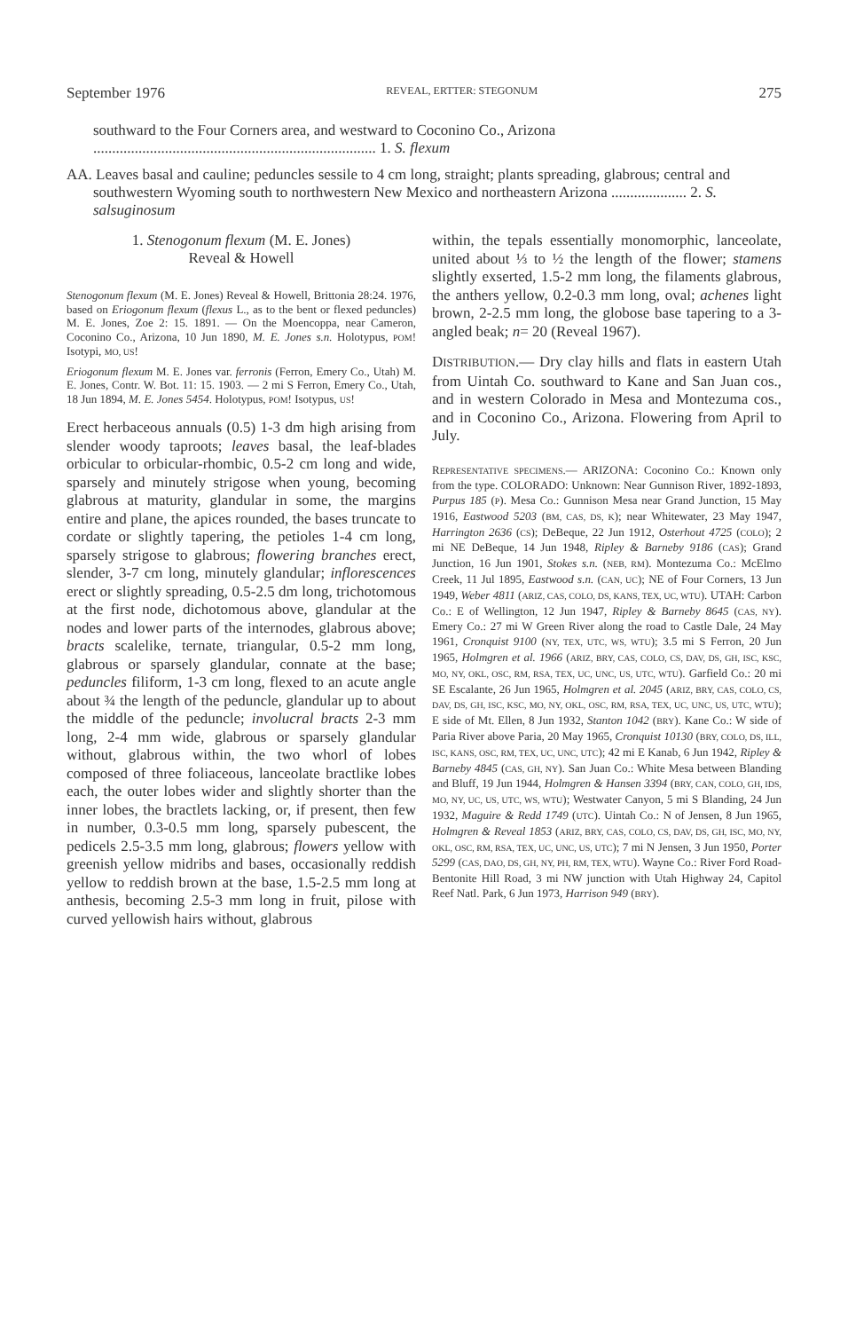September 1976 REVEAL, ERTTER: STEGONUM 275
southward to the Four Corners area, and westward to Coconino Co., Arizona ........................................................................... 1. S. flexum
AA. Leaves basal and cauline; peduncles sessile to 4 cm long, straight; plants spreading, glabrous; central and southwestern Wyoming south to northwestern New Mexico and northeastern Arizona .................... 2. S. salsuginosum
1. Stenogonum flexum (M. E. Jones)
Reveal & Howell
Stenogonum flexum (M. E. Jones) Reveal & Howell, Brittonia 28:24. 1976, based on Eriogonum flexum (flexus L., as to the bent or flexed peduncles) M. E. Jones, Zoe 2: 15. 1891. — On the Moencoppa, near Cameron, Coconino Co., Arizona, 10 Jun 1890, M. E. Jones s.n. Holotypus, POM! Isotypi, MO, US!
Eriogonum flexum M. E. Jones var. ferronis (Ferron, Emery Co., Utah) M. E. Jones, Contr. W. Bot. 11: 15. 1903. — 2 mi S Ferron, Emery Co., Utah, 18 Jun 1894, M. E. Jones 5454. Holotypus, POM! Isotypus, US!
Erect herbaceous annuals (0.5) 1-3 dm high arising from slender woody taproots; leaves basal, the leaf-blades orbicular to orbicular-rhombic, 0.5-2 cm long and wide, sparsely and minutely strigose when young, becoming glabrous at maturity, glandular in some, the margins entire and plane, the apices rounded, the bases truncate to cordate or slightly tapering, the petioles 1-4 cm long, sparsely strigose to glabrous; flowering branches erect, slender, 3-7 cm long, minutely glandular; inflorescences erect or slightly spreading, 0.5-2.5 dm long, trichotomous at the first node, dichotomous above, glandular at the nodes and lower parts of the internodes, glabrous above; bracts scalelike, ternate, triangular, 0.5-2 mm long, glabrous or sparsely glandular, connate at the base; peduncles filiform, 1-3 cm long, flexed to an acute angle about ¾ the length of the peduncle, glandular up to about the middle of the peduncle; involucral bracts 2-3 mm long, 2-4 mm wide, glabrous or sparsely glandular without, glabrous within, the two whorl of lobes composed of three foliaceous, lanceolate bractlike lobes each, the outer lobes wider and slightly shorter than the inner lobes, the bractlets lacking, or, if present, then few in number, 0.3-0.5 mm long, sparsely pubescent, the pedicels 2.5-3.5 mm long, glabrous; flowers yellow with greenish yellow midribs and bases, occasionally reddish yellow to reddish brown at the base, 1.5-2.5 mm long at anthesis, becoming 2.5-3 mm long in fruit, pilose with curved yellowish hairs without, glabrous
within, the tepals essentially monomorphic, lanceolate, united about ⅓ to ½ the length of the flower; stamens slightly exserted, 1.5-2 mm long, the filaments glabrous, the anthers yellow, 0.2-0.3 mm long, oval; achenes light brown, 2-2.5 mm long, the globose base tapering to a 3-angled beak; n= 20 (Reveal 1967).
DISTRIBUTION.— Dry clay hills and flats in eastern Utah from Uintah Co. southward to Kane and San Juan cos., and in western Colorado in Mesa and Montezuma cos., and in Coconino Co., Arizona. Flowering from April to July.
REPRESENTATIVE SPECIMENS.— ARIZONA: Coconino Co.: Known only from the type. COLORADO: Unknown: Near Gunnison River, 1892-1893, Purpus 185 (P). Mesa Co.: Gunnison Mesa near Grand Junction, 15 May 1916, Eastwood 5203 (BM, CAS, DS, K); near Whitewater, 23 May 1947, Harrington 2636 (CS); DeBeque, 22 Jun 1912, Osterhout 4725 (COLO); 2 mi NE DeBeque, 14 Jun 1948, Ripley & Barneby 9186 (CAS); Grand Junction, 16 Jun 1901, Stokes s.n. (NEB, RM). Montezuma Co.: McElmo Creek, 11 Jul 1895, Eastwood s.n. (CAN, UC); NE of Four Corners, 13 Jun 1949, Weber 4811 (ARIZ, CAS, COLO, DS, KANS, TEX, UC, WTU). UTAH: Carbon Co.: E of Wellington, 12 Jun 1947, Ripley & Barneby 8645 (CAS, NY). Emery Co.: 27 mi W Green River along the road to Castle Dale, 24 May 1961, Cronquist 9100 (NY, TEX, UTC, WS, WTU); 3.5 mi S Ferron, 20 Jun 1965, Holmgren et al. 1966 (ARIZ, BRY, CAS, COLO, CS, DAV, DS, GH, ISC, KSC, MO, NY, OKL, OSC, RM, RSA, TEX, UC, UNC, US, UTC, WTU). Garfield Co.: 20 mi SE Escalante, 26 Jun 1965, Holmgren et al. 2045 (ARIZ, BRY, CAS, COLO, CS, DAV, DS, GH, ISC, KSC, MO, NY, OKL, OSC, RM, RSA, TEX, UC, UNC, US, UTC, WTU); E side of Mt. Ellen, 8 Jun 1932, Stanton 1042 (BRY). Kane Co.: W side of Paria River above Paria, 20 May 1965, Cronquist 10130 (BRY, COLO, DS, ILL, ISC, KANS, OSC, RM, TEX, UC, UNC, UTC); 42 mi E Kanab, 6 Jun 1942, Ripley & Barneby 4845 (CAS, GH, NY). San Juan Co.: White Mesa between Blanding and Bluff, 19 Jun 1944, Holmgren & Hansen 3394 (BRY, CAN, COLO, GH, IDS, MO, NY, UC, US, UTC, WS, WTU); Westwater Canyon, 5 mi S Blanding, 24 Jun 1932, Maguire & Redd 1749 (UTC). Uintah Co.: N of Jensen, 8 Jun 1965, Holmgren & Reveal 1853 (ARIZ, BRY, CAS, COLO, CS, DAV, DS, GH, ISC, MO, NY, OKL, OSC, RM, RSA, TEX, UC, UNC, US, UTC); 7 mi N Jensen, 3 Jun 1950, Porter 5299 (CAS, DAO, DS, GH, NY, PH, RM, TEX, WTU). Wayne Co.: River Ford Road-Bentonite Hill Road, 3 mi NW junction with Utah Highway 24, Capitol Reef Natl. Park, 6 Jun 1973, Harrison 949 (BRY).